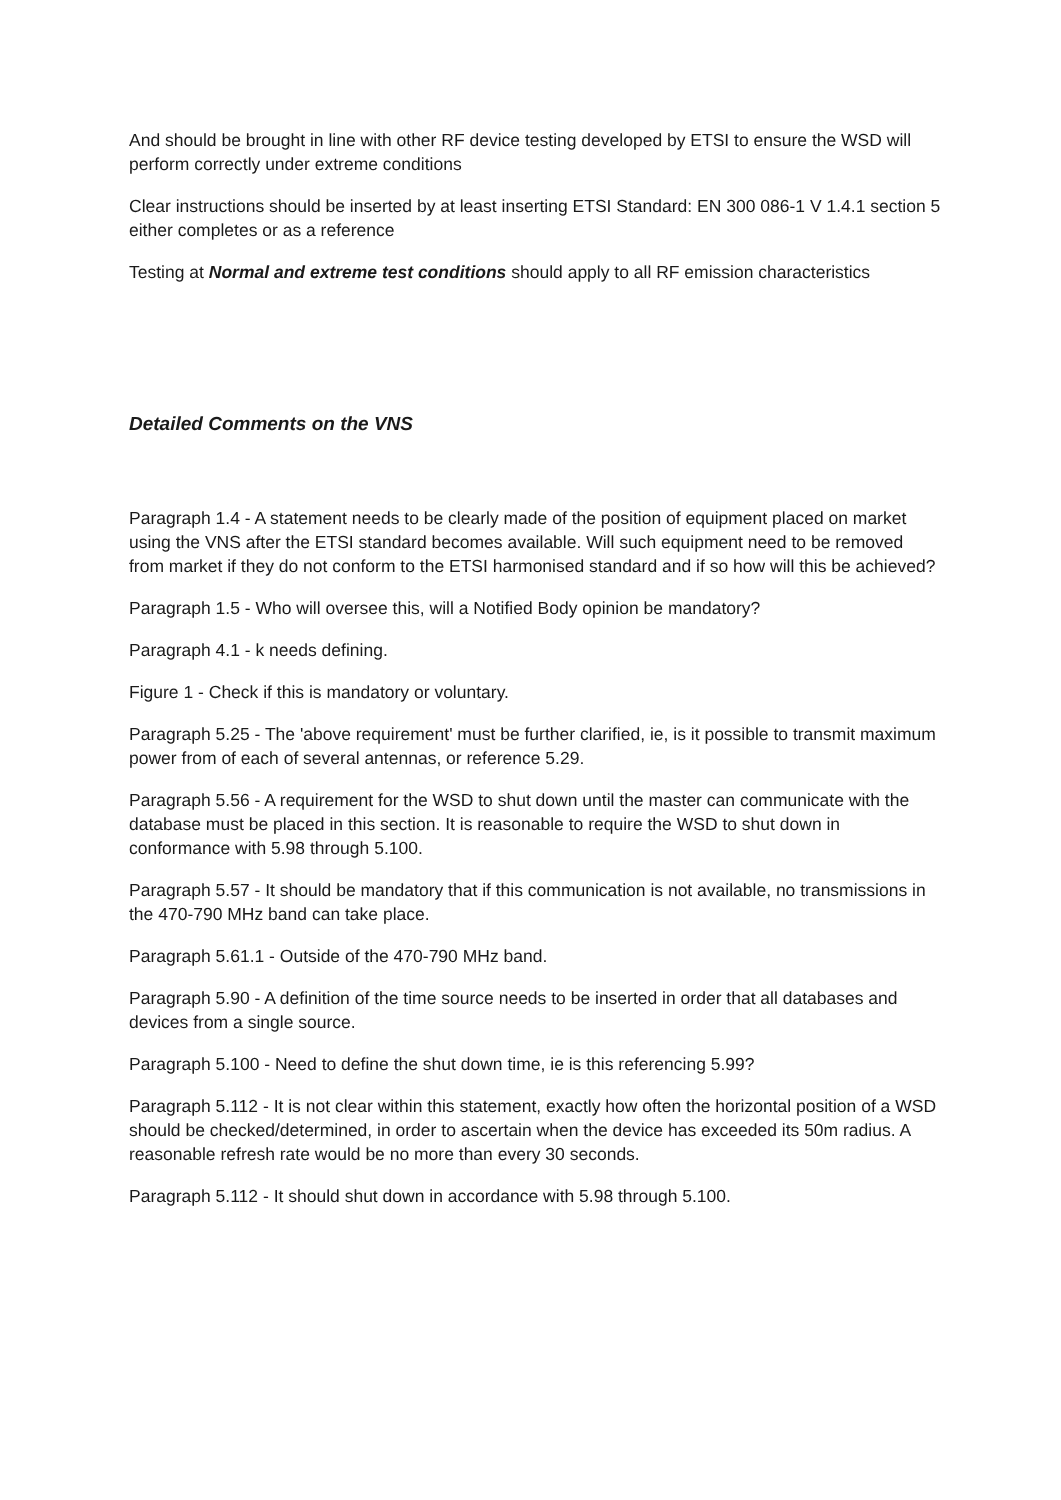And should be brought in line with other RF device testing developed by ETSI to ensure the WSD will perform correctly under extreme conditions
Clear instructions should be inserted by at least inserting ETSI Standard: EN 300 086-1 V 1.4.1 section 5 either completes or as a reference
Testing at Normal and extreme test conditions should apply to all RF emission characteristics
Detailed Comments on the VNS
Paragraph 1.4 - A statement needs to be clearly made of the position of equipment placed on market using the VNS after the ETSI standard becomes available. Will such equipment need to be removed from market if they do not conform to the ETSI harmonised standard and if so how will this be achieved?
Paragraph 1.5 - Who will oversee this, will a Notified Body opinion be mandatory?
Paragraph 4.1 - k needs defining.
Figure 1 - Check if this is mandatory or voluntary.
Paragraph 5.25 - The 'above requirement' must be further clarified, ie, is it possible to transmit maximum power from of each of several antennas, or reference 5.29.
Paragraph 5.56 - A requirement for the WSD to shut down until the master can communicate with the database must be placed in this section. It is reasonable to require the WSD to shut down in conformance with 5.98 through 5.100.
Paragraph 5.57 - It should be mandatory that if this communication is not available, no transmissions in the 470-790 MHz band can take place.
Paragraph 5.61.1 - Outside of the 470-790 MHz band.
Paragraph 5.90 - A definition of the time source needs to be inserted in order that all databases and devices from a single source.
Paragraph 5.100 - Need to define the shut down time, ie is this referencing 5.99?
Paragraph 5.112 - It is not clear within this statement, exactly how often the horizontal position of a WSD should be checked/determined, in order to ascertain when the device has exceeded its 50m radius. A reasonable refresh rate would be no more than every 30 seconds.
Paragraph 5.112 - It should shut down in accordance with 5.98 through 5.100.